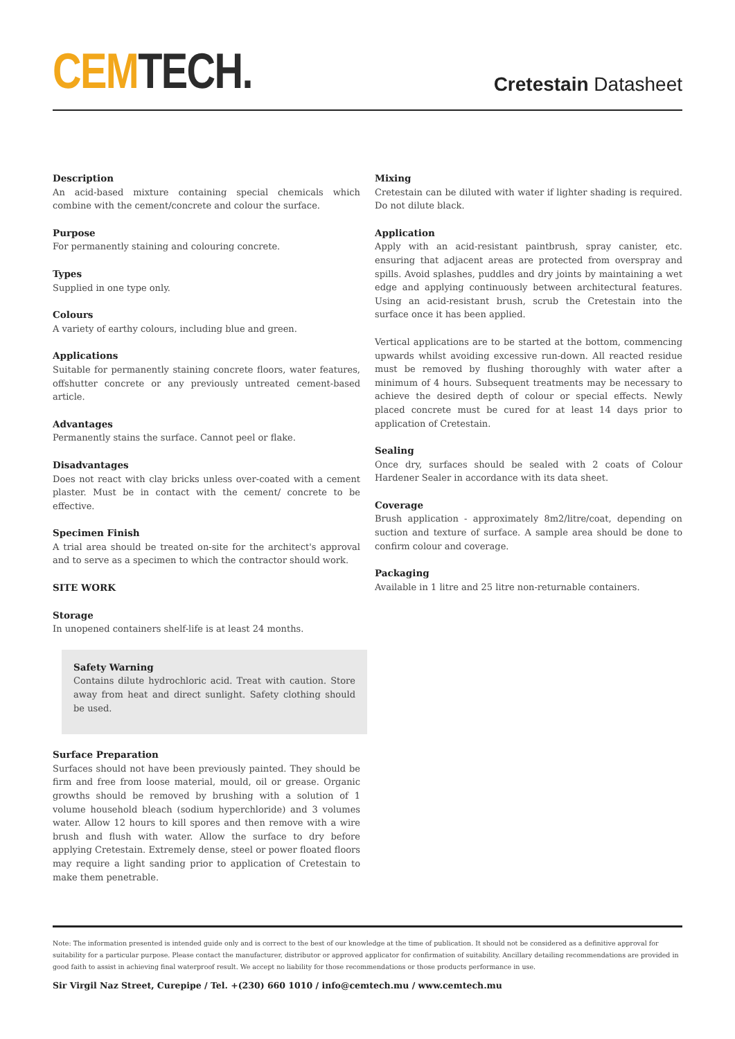CEM TECH.
Cretestain Datasheet
Description
An acid-based mixture containing special chemicals which combine with the cement/concrete and colour the surface.
Purpose
For permanently staining and colouring concrete.
Types
Supplied in one type only.
Colours
A variety of earthy colours, including blue and green.
Applications
Suitable for permanently staining concrete floors, water features, offshutter concrete or any previously untreated cement-based article.
Advantages
Permanently stains the surface. Cannot peel or flake.
Disadvantages
Does not react with clay bricks unless over-coated with a cement plaster. Must be in contact with the cement/ concrete to be effective.
Specimen Finish
A trial area should be treated on-site for the architect's approval and to serve as a specimen to which the contractor should work.
SITE WORK
Storage
In unopened containers shelf-life is at least 24 months.
Safety Warning
Contains dilute hydrochloric acid. Treat with caution. Store away from heat and direct sunlight. Safety clothing should be used.
Surface Preparation
Surfaces should not have been previously painted. They should be firm and free from loose material, mould, oil or grease. Organic growths should be removed by brushing with a solution of 1 volume household bleach (sodium hyperchloride) and 3 volumes water. Allow 12 hours to kill spores and then remove with a wire brush and flush with water. Allow the surface to dry before applying Cretestain. Extremely dense, steel or power floated floors may require a light sanding prior to application of Cretestain to make them penetrable.
Mixing
Cretestain can be diluted with water if lighter shading is required. Do not dilute black.
Application
Apply with an acid-resistant paintbrush, spray canister, etc. ensuring that adjacent areas are protected from overspray and spills. Avoid splashes, puddles and dry joints by maintaining a wet edge and applying continuously between architectural features. Using an acid-resistant brush, scrub the Cretestain into the surface once it has been applied.
Vertical applications are to be started at the bottom, commencing upwards whilst avoiding excessive run-down. All reacted residue must be removed by flushing thoroughly with water after a minimum of 4 hours. Subsequent treatments may be necessary to achieve the desired depth of colour or special effects. Newly placed concrete must be cured for at least 14 days prior to application of Cretestain.
Sealing
Once dry, surfaces should be sealed with 2 coats of Colour Hardener Sealer in accordance with its data sheet.
Coverage
Brush application - approximately 8m2/litre/coat, depending on suction and texture of surface. A sample area should be done to confirm colour and coverage.
Packaging
Available in 1 litre and 25 litre non-returnable containers.
Note: The information presented is intended guide only and is correct to the best of our knowledge at the time of publication. It should not be considered as a definitive approval for suitability for a particular purpose. Please contact the manufacturer, distributor or approved applicator for confirmation of suitability. Ancillary detailing recommendations are provided in good faith to assist in achieving final waterproof result. We accept no liability for those recommendations or those products performance in use.
Sir Virgil Naz Street, Curepipe / Tel. +(230) 660 1010 / info@cemtech.mu / www.cemtech.mu